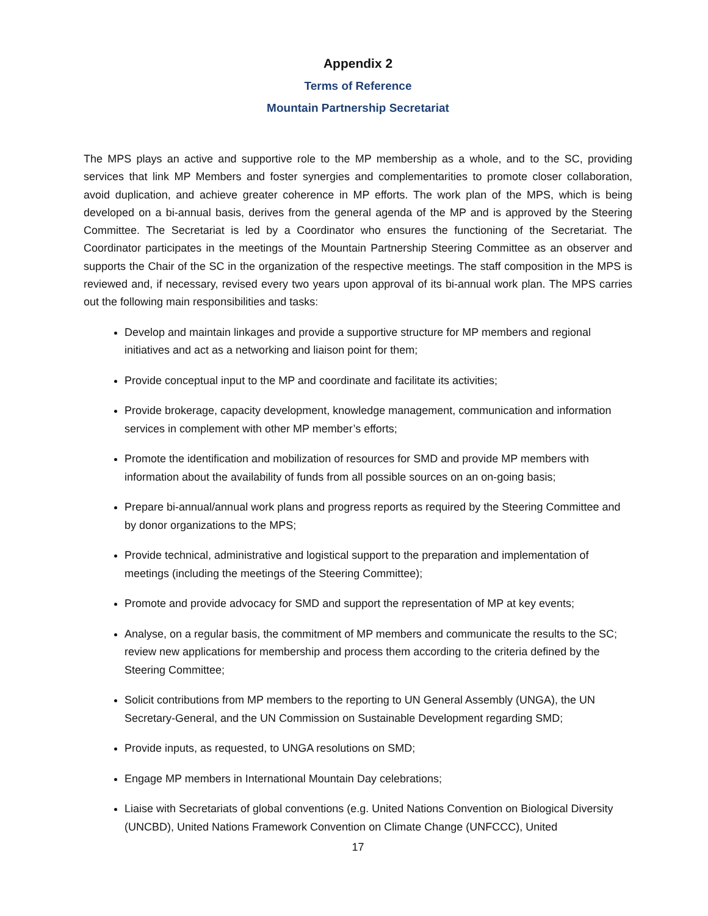Appendix 2
Terms of Reference
Mountain Partnership Secretariat
The MPS plays an active and supportive role to the MP membership as a whole, and to the SC, providing services that link MP Members and foster synergies and complementarities to promote closer collaboration, avoid duplication, and achieve greater coherence in MP efforts. The work plan of the MPS, which is being developed on a bi-annual basis, derives from the general agenda of the MP and is approved by the Steering Committee. The Secretariat is led by a Coordinator who ensures the functioning of the Secretariat. The Coordinator participates in the meetings of the Mountain Partnership Steering Committee as an observer and supports the Chair of the SC in the organization of the respective meetings. The staff composition in the MPS is reviewed and, if necessary, revised every two years upon approval of its bi-annual work plan. The MPS carries out the following main responsibilities and tasks:
Develop and maintain linkages and provide a supportive structure for MP members and regional initiatives and act as a networking and liaison point for them;
Provide conceptual input to the MP and coordinate and facilitate its activities;
Provide brokerage, capacity development, knowledge management, communication and information services in complement with other MP member’s efforts;
Promote the identification and mobilization of resources for SMD and provide MP members with information about the availability of funds from all possible sources on an on-going basis;
Prepare bi-annual/annual work plans and progress reports as required by the Steering Committee and by donor organizations to the MPS;
Provide technical, administrative and logistical support to the preparation and implementation of meetings (including the meetings of the Steering Committee);
Promote and provide advocacy for SMD and support the representation of MP at key events;
Analyse, on a regular basis, the commitment of MP members and communicate the results to the SC; review new applications for membership and process them according to the criteria defined by the Steering Committee;
Solicit contributions from MP members to the reporting to UN General Assembly (UNGA), the UN Secretary-General, and the UN Commission on Sustainable Development regarding SMD;
Provide inputs, as requested, to UNGA resolutions on SMD;
Engage MP members in International Mountain Day celebrations;
Liaise with Secretariats of global conventions (e.g. United Nations Convention on Biological Diversity (UNCBD), United Nations Framework Convention on Climate Change (UNFCCC), United
17